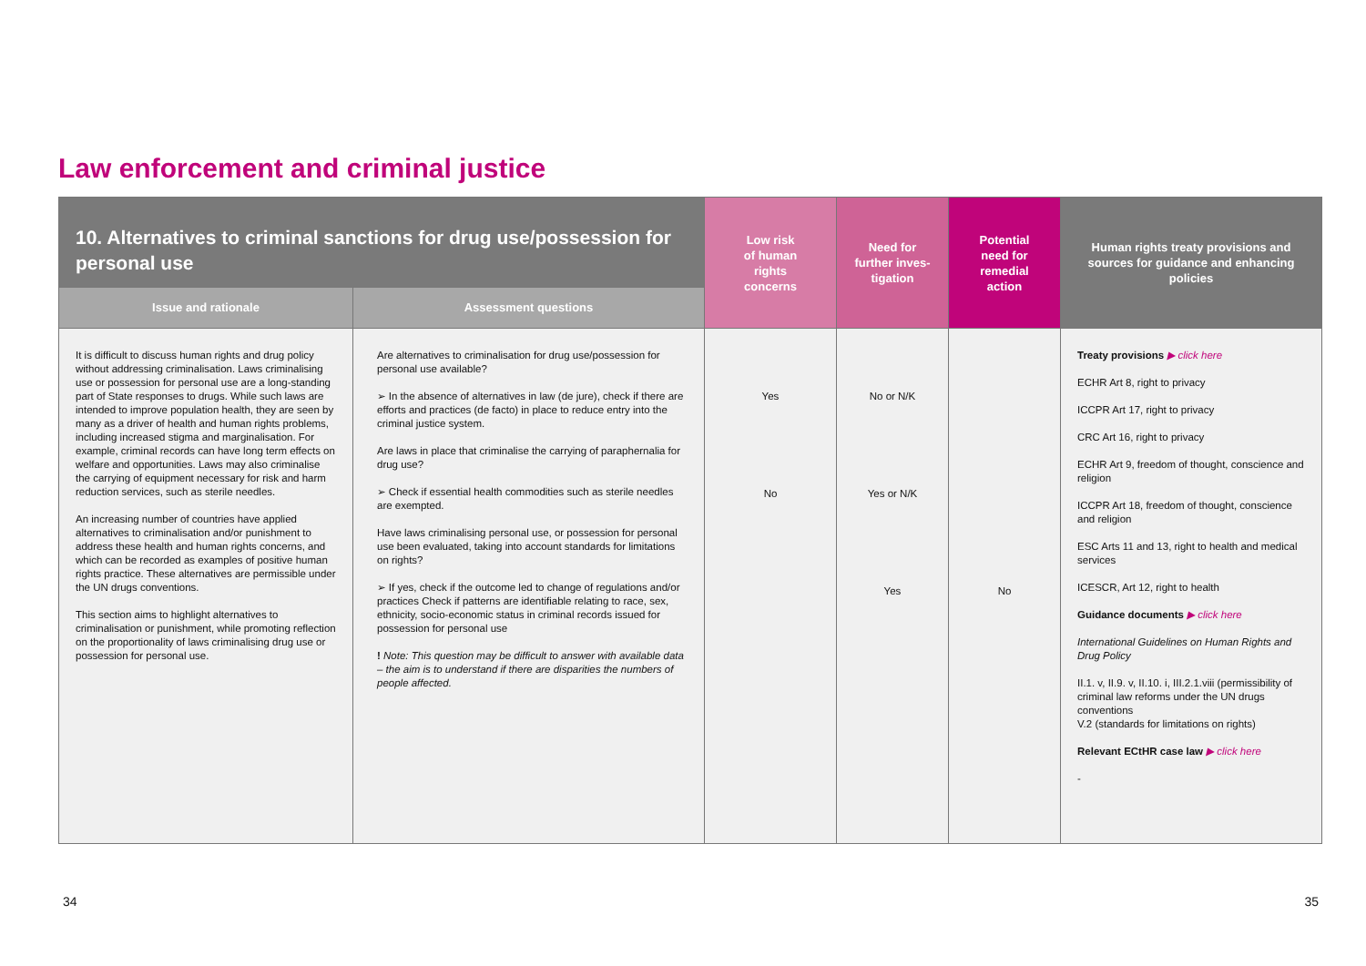Law enforcement and criminal justice
| 10. Alternatives to criminal sanctions for drug use/possession for personal use | | Low risk of human rights concerns | Need for further inves- tigation | Potential need for remedial action | Human rights treaty provisions and sources for guidance and enhancing policies |
| --- | --- | --- | --- | --- | --- |
| Issue and rationale | Assessment questions | | | | |
| It is difficult to discuss human rights and drug policy without addressing criminalisation. Laws criminalising use or possession for personal use are a long-standing part of State responses to drugs. While such laws are intended to improve population health, they are seen by many as a driver of health and human rights problems, including increased stigma and marginalisation. For example, criminal records can have long term effects on welfare and opportunities. Laws may also criminalise the carrying of equipment necessary for risk and harm reduction services, such as sterile needles. An increasing number of countries have applied alternatives to criminalisation and/or punishment to address these health and human rights concerns, and which can be recorded as examples of positive human rights practice. These alternatives are permissible under the UN drugs conventions. This section aims to highlight alternatives to criminalisation or punishment, while promoting reflection on the proportionality of laws criminalising drug use or possession for personal use. | Are alternatives to criminalisation for drug use/possession for personal use available? ➢ In the absence of alternatives in law (de jure), check if there are efforts and practices (de facto) in place to reduce entry into the criminal justice system. Are laws in place that criminalise the carrying of paraphernalia for drug use? ➢ Check if essential health commodities such as sterile needles are exempted. Have laws criminalising personal use, or possession for personal use been evaluated, taking into account standards for limitations on rights? ➢ If yes, check if the outcome led to change of regulations and/or practices Check if patterns are identifiable relating to race, sex, ethnicity, socio-economic status in criminal records issued for possession for personal use ! Note: This question may be difficult to answer with available data – the aim is to understand if there are disparities the numbers of people affected. | Yes No | No or N/K Yes or N/K Yes | No | Treaty provisions ▶ click here ECHR Art 8, right to privacy ICCPR Art 17, right to privacy CRC Art 16, right to privacy ECHR Art 9, freedom of thought, conscience and religion ICCPR Art 18, freedom of thought, conscience and religion ESC Arts 11 and 13, right to health and medical services ICESCR, Art 12, right to health Guidance documents ▶ click here International Guidelines on Human Rights and Drug Policy II.1. v, II.9. v, II.10. i, III.2.1.viii (permissibility of criminal law reforms under the UN drugs conventions V.2 (standards for limitations on rights) Relevant ECtHR case law ▶ click here - |
34 35